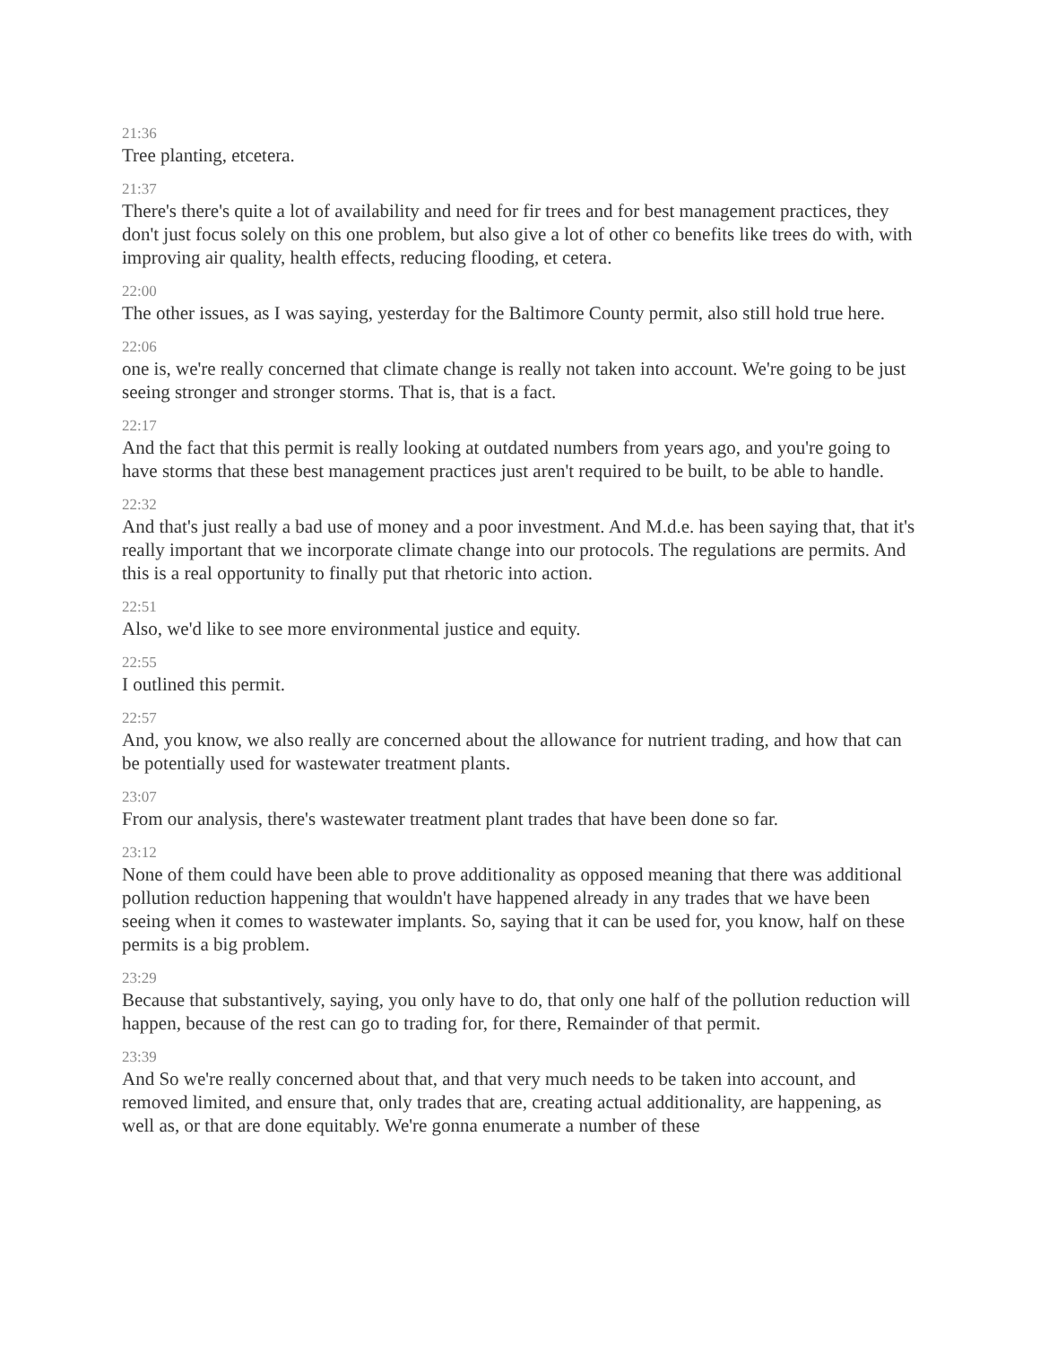21:36
Tree planting, etcetera.
21:37
There's there's quite a lot of availability and need for fir trees and for best management practices, they don't just focus solely on this one problem, but also give a lot of other co benefits like trees do with, with improving air quality, health effects, reducing flooding, et cetera.
22:00
The other issues, as I was saying, yesterday for the Baltimore County permit, also still hold true here.
22:06
one is, we're really concerned that climate change is really not taken into account. We're going to be just seeing stronger and stronger storms. That is, that is a fact.
22:17
And the fact that this permit is really looking at outdated numbers from years ago, and you're going to have storms that these best management practices just aren't required to be built, to be able to handle.
22:32
And that's just really a bad use of money and a poor investment. And M.d.e. has been saying that, that it's really important that we incorporate climate change into our protocols. The regulations are permits. And this is a real opportunity to finally put that rhetoric into action.
22:51
Also, we'd like to see more environmental justice and equity.
22:55
I outlined this permit.
22:57
And, you know, we also really are concerned about the allowance for nutrient trading, and how that can be potentially used for wastewater treatment plants.
23:07
From our analysis, there's wastewater treatment plant trades that have been done so far.
23:12
None of them could have been able to prove additionality as opposed meaning that there was additional pollution reduction happening that wouldn't have happened already in any trades that we have been seeing when it comes to wastewater implants. So, saying that it can be used for, you know, half on these permits is a big problem.
23:29
Because that substantively, saying, you only have to do, that only one half of the pollution reduction will happen, because of the rest can go to trading for, for there, Remainder of that permit.
23:39
And So we're really concerned about that, and that very much needs to be taken into account, and removed limited, and ensure that, only trades that are, creating actual additionality, are happening, as well as, or that are done equitably. We're gonna enumerate a number of these